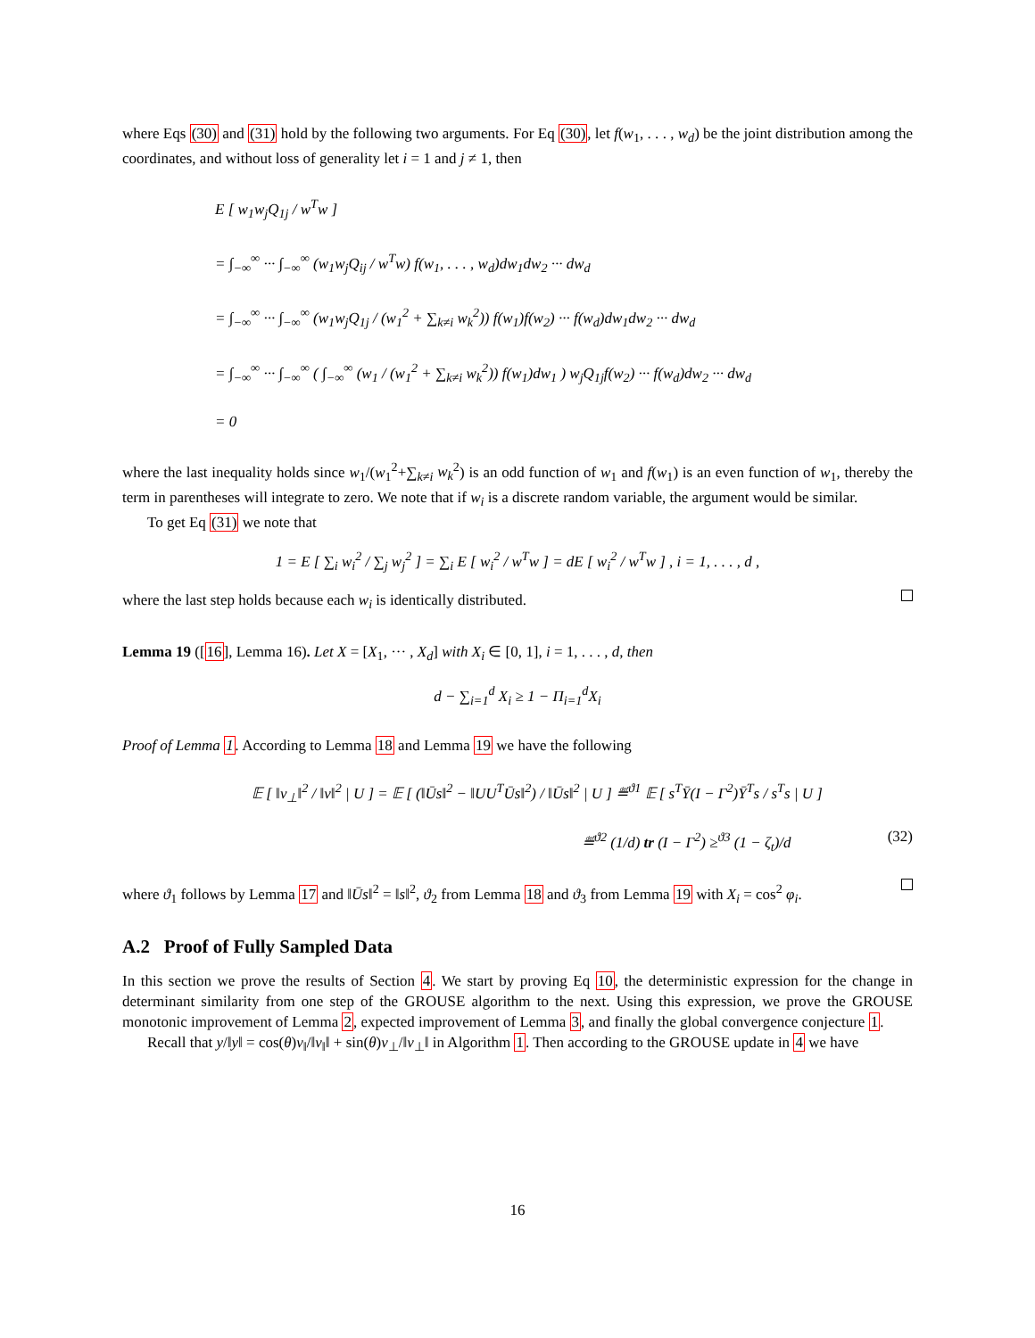where Eqs (30) and (31) hold by the following two arguments. For Eq (30), let f(w<sub>1</sub>, . . . , w<sub>d</sub>) be the joint distribution among the coordinates, and without loss of generality let i = 1 and j ≠ 1, then
E [ w<sub>1</sub>w<sub>j</sub>Q<sub>1j</sub> / w<sup>T</sup>w ]
= ∫<sub>−∞</sub><sup>∞</sup> ··· ∫<sub>−∞</sub><sup>∞</sup> (w<sub>1</sub>w<sub>j</sub>Q<sub>ij</sub> / w<sup>T</sup>w) f(w<sub>1</sub>, . . . , w<sub>d</sub>)dw<sub>1</sub>dw<sub>2</sub> ··· dw<sub>d</sub>
= ∫<sub>−∞</sub><sup>∞</sup> ··· ∫<sub>−∞</sub><sup>∞</sup> (w<sub>1</sub>w<sub>j</sub>Q<sub>1j</sub> / (w<sub>1</sub><sup>2</sup> + ∑<sub>k≠i</sub> w<sub>k</sub><sup>2</sup>)) f(w<sub>1</sub>)f(w<sub>2</sub>) ··· f(w<sub>d</sub>)dw<sub>1</sub>dw<sub>2</sub> ··· dw<sub>d</sub>
= ∫<sub>−∞</sub><sup>∞</sup> ··· ∫<sub>−∞</sub><sup>∞</sup> ( ∫<sub>−∞</sub><sup>∞</sup> (w<sub>1</sub> / (w<sub>1</sub><sup>2</sup> + ∑<sub>k≠i</sub> w<sub>k</sub><sup>2</sup>)) f(w<sub>1</sub>)dw<sub>1</sub> ) w<sub>j</sub>Q<sub>1j</sub>f(w<sub>2</sub>) ··· f(w<sub>d</sub>)dw<sub>2</sub> ··· dw<sub>d</sub>
= 0
where the last inequality holds since w<sub>1</sub>/(w<sub>1</sub><sup>2</sup>+∑<sub>k≠i</sub> w<sub>k</sub><sup>2</sup>) is an odd function of w<sub>1</sub> and f(w<sub>1</sub>) is an even function of w<sub>1</sub>, thereby the term in parentheses will integrate to zero. We note that if w<sub>i</sub> is a discrete random variable, the argument would be similar.
To get Eq (31) we note that
1 = E [ ∑<sub>i</sub> w<sub>i</sub><sup>2</sup> / ∑<sub>j</sub> w<sub>j</sub><sup>2</sup> ] = ∑<sub>i</sub> E [ w<sub>i</sub><sup>2</sup> / w<sup>T</sup>w ] = dE [ w<sub>i</sub><sup>2</sup> / w<sup>T</sup>w ] , i = 1, . . . , d ,
where the last step holds because each w<sub>i</sub> is identically distributed.
Lemma 19 ([16], Lemma 16). Let X = [X<sub>1</sub>, ··· , X<sub>d</sub>] with X<sub>i</sub> ∈ [0, 1], i = 1, . . . , d, then
d − ∑<sub>i=1</sub><sup>d</sup> X<sub>i</sub> ≥ 1 − Π<sub>i=1</sub><sup>d</sup>X<sub>i</sub>
Proof of Lemma 1. According to Lemma 18 and Lemma 19 we have the following
𝔼 [ ‖v<sub>⊥</sub>‖<sup>2</sup> / ‖v‖<sup>2</sup> | U ] = 𝔼 [ (‖Ūs‖<sup>2</sup> − ‖UU<sup>T</sup>Ūs‖<sup>2</sup>) / ‖Ūs‖<sup>2</sup> | U ] ≝<sup>ϑ1</sup> 𝔼 [ s<sup>T</sup>Ȳ(I − Γ<sup>2</sup>)Ȳ<sup>T</sup>s / s<sup>T</sup>s | U ]
≝<sup>ϑ2</sup> (1/d) tr (I − Γ<sup>2</sup>) ≥<sup>ϑ3</sup> (1 − ζ<sub>t</sub>)/d (32)
where ϑ<sub>1</sub> follows by Lemma 17 and ‖Ūs‖<sup>2</sup> = ‖s‖<sup>2</sup>, ϑ<sub>2</sub> from Lemma 18 and ϑ<sub>3</sub> from Lemma 19 with X<sub>i</sub> = cos<sup>2</sup> φ<sub>i</sub>.
A.2 Proof of Fully Sampled Data
In this section we prove the results of Section 4. We start by proving Eq 10, the deterministic expression for the change in determinant similarity from one step of the GROUSE algorithm to the next. Using this expression, we prove the GROUSE monotonic improvement of Lemma 2, expected improvement of Lemma 3, and finally the global convergence conjecture 1.
Recall that y/‖y‖ = cos(θ)v<sub>‖</sub>/‖v<sub>‖</sub>‖ + sin(θ)v<sub>⊥</sub>/‖v<sub>⊥</sub>‖ in Algorithm 1. Then according to the GROUSE update in 4 we have
16